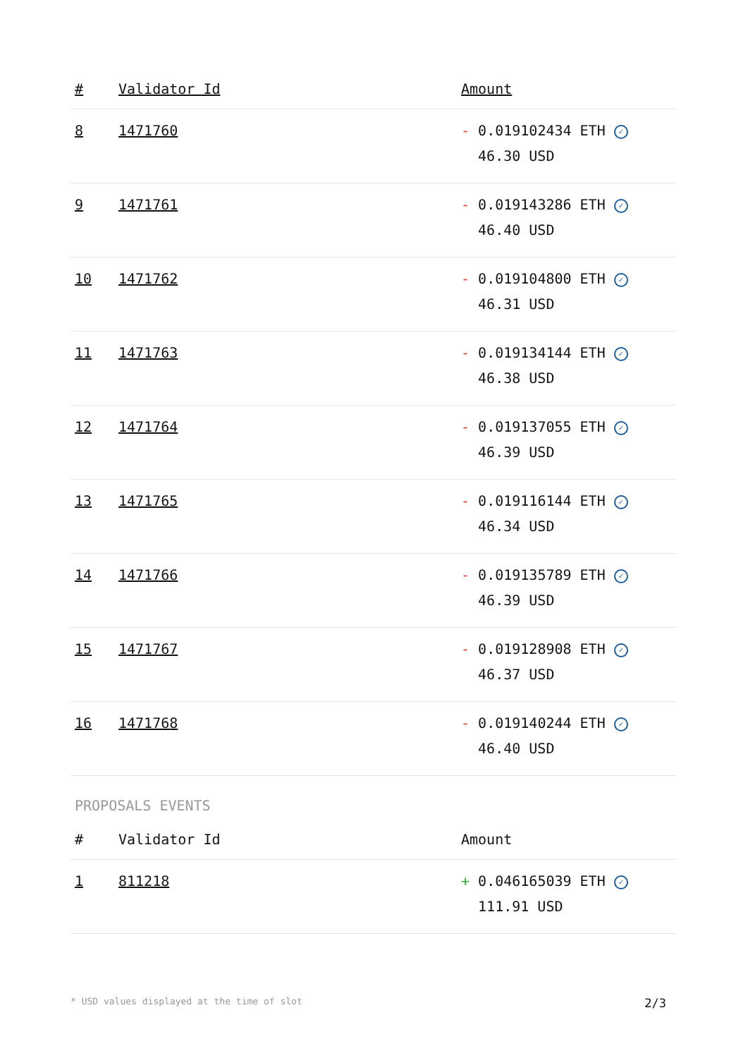| # | Validator Id | Amount |
| --- | --- | --- |
| 8 | 1471760 | - 0.019102434 ETH ✓ 46.30 USD |
| 9 | 1471761 | - 0.019143286 ETH ✓ 46.40 USD |
| 10 | 1471762 | - 0.019104800 ETH ✓ 46.31 USD |
| 11 | 1471763 | - 0.019134144 ETH ✓ 46.38 USD |
| 12 | 1471764 | - 0.019137055 ETH ✓ 46.39 USD |
| 13 | 1471765 | - 0.019116144 ETH ✓ 46.34 USD |
| 14 | 1471766 | - 0.019135789 ETH ✓ 46.39 USD |
| 15 | 1471767 | - 0.019128908 ETH ✓ 46.37 USD |
| 16 | 1471768 | - 0.019140244 ETH ✓ 46.40 USD |
PROPOSALS EVENTS
| # | Validator Id | Amount |
| --- | --- | --- |
| 1 | 811218 | + 0.046165039 ETH ✓ 111.91 USD |
* USD values displayed at the time of slot 2/3